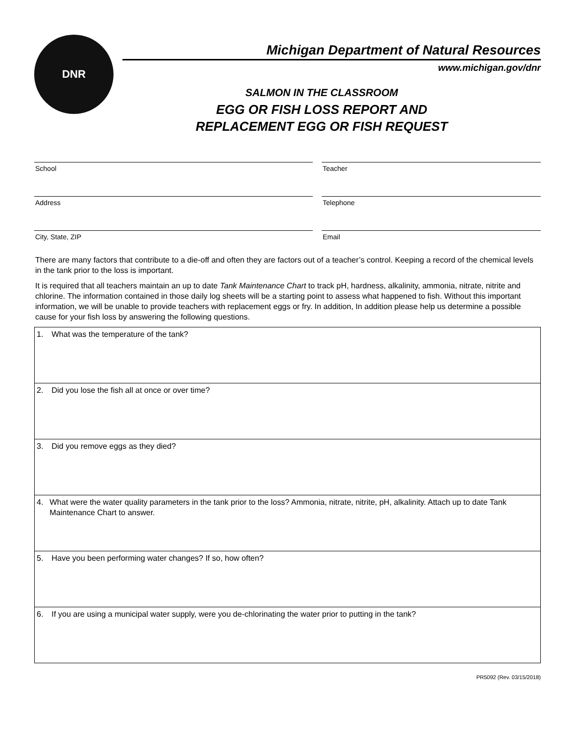DNR
Michigan Department of Natural Resources
www.michigan.gov/dnr
SALMON IN THE CLASSROOM
EGG OR FISH LOSS REPORT AND
REPLACEMENT EGG OR FISH REQUEST
School
Teacher
Address
Telephone
City, State, ZIP
Email
There are many factors that contribute to a die-off and often they are factors out of a teacher’s control. Keeping a record of the chemical levels in the tank prior to the loss is important.
It is required that all teachers maintain an up to date Tank Maintenance Chart to track pH, hardness, alkalinity, ammonia, nitrate, nitrite and chlorine. The information contained in those daily log sheets will be a starting point to assess what happened to fish. Without this important information, we will be unable to provide teachers with replacement eggs or fry. In addition, In addition please help us determine a possible cause for your fish loss by answering the following questions.
| 1. What was the temperature of the tank? |
| 2. Did you lose the fish all at once or over time? |
| 3. Did you remove eggs as they died? |
| 4. What were the water quality parameters in the tank prior to the loss? Ammonia, nitrate, nitrite, pH, alkalinity. Attach up to date Tank Maintenance Chart to answer. |
| 5. Have you been performing water changes? If so, how often? |
| 6. If you are using a municipal water supply, were you de-chlorinating the water prior to putting in the tank? |
PR5092 (Rev. 03/15/2018)